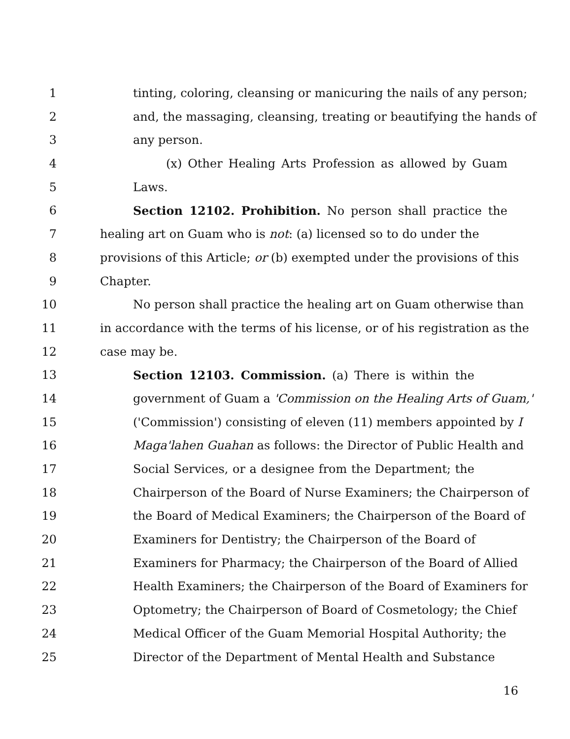1 tinting, coloring, cleansing or manicuring the nails of any person;
2 and, the massaging, cleansing, treating or beautifying the hands of
3 any person.
4 (x) Other Healing Arts Profession as allowed by Guam
5 Laws.
6 Section 12102. Prohibition. No person shall practice the
7 healing art on Guam who is not: (a) licensed so to do under the
8 provisions of this Article; or (b) exempted under the provisions of this
9 Chapter.
10 No person shall practice the healing art on Guam otherwise than
11 in accordance with the terms of his license, or of his registration as the
12 case may be.
13 Section 12103. Commission. (a) There is within the
14 government of Guam a 'Commission on the Healing Arts of Guam,'
15 ('Commission') consisting of eleven (11) members appointed by I
16 Maga'lahen Guahan as follows: the Director of Public Health and
17 Social Services, or a designee from the Department; the
18 Chairperson of the Board of Nurse Examiners; the Chairperson of
19 the Board of Medical Examiners; the Chairperson of the Board of
20 Examiners for Dentistry; the Chairperson of the Board of
21 Examiners for Pharmacy; the Chairperson of the Board of Allied
22 Health Examiners; the Chairperson of the Board of Examiners for
23 Optometry; the Chairperson of Board of Cosmetology; the Chief
24 Medical Officer of the Guam Memorial Hospital Authority; the
25 Director of the Department of Mental Health and Substance
16